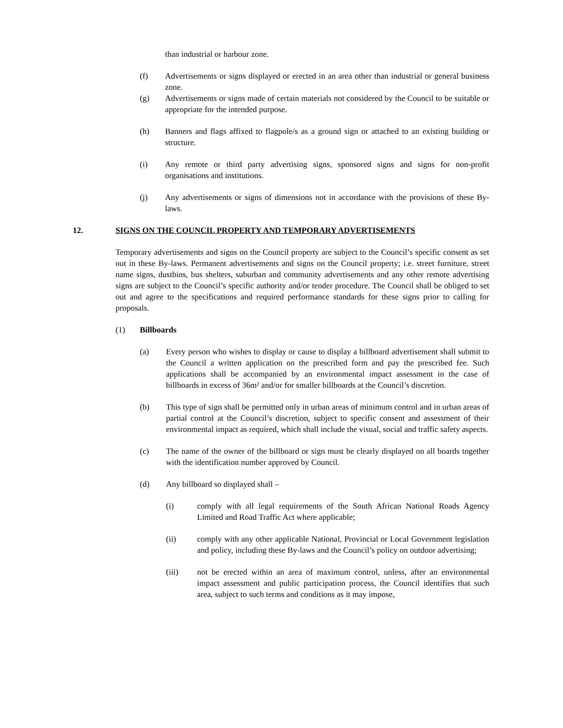than industrial or harbour zone.
(f) Advertisements or signs displayed or erected in an area other than industrial or general business zone.
(g) Advertisements or signs made of certain materials not considered by the Council to be suitable or appropriate for the intended purpose.
(h) Banners and flags affixed to flagpole/s as a ground sign or attached to an existing building or structure.
(i) Any remote or third party advertising signs, sponsored signs and signs for non-profit organisations and institutions.
(j) Any advertisements or signs of dimensions not in accordance with the provisions of these By-laws.
12. SIGNS ON THE COUNCIL PROPERTY AND TEMPORARY ADVERTISEMENTS
Temporary advertisements and signs on the Council property are subject to the Council’s specific consent as set out in these By-laws. Permanent advertisements and signs on the Council property; i.e. street furniture, street name signs, dustbins, bus shelters, suburban and community advertisements and any other remote advertising signs are subject to the Council’s specific authority and/or tender procedure. The Council shall be obliged to set out and agree to the specifications and required performance standards for these signs prior to calling for proposals.
(1) Billboards
(a) Every person who wishes to display or cause to display a billboard advertisement shall submit to the Council a written application on the prescribed form and pay the prescribed fee. Such applications shall be accompanied by an environmental impact assessment in the case of billboards in excess of 36m² and/or for smaller billboards at the Council’s discretion.
(b) This type of sign shall be permitted only in urban areas of minimum control and in urban areas of partial control at the Council’s discretion, subject to specific consent and assessment of their environmental impact as required, which shall include the visual, social and traffic safety aspects.
(c) The name of the owner of the billboard or sign must be clearly displayed on all boards together with the identification number approved by Council.
(d) Any billboard so displayed shall –
(i) comply with all legal requirements of the South African National Roads Agency Limited and Road Traffic Act where applicable;
(ii) comply with any other applicable National, Provincial or Local Government legislation and policy, including these By-laws and the Council’s policy on outdoor advertising;
(iii) not be erected within an area of maximum control, unless, after an environmental impact assessment and public participation process, the Council identifies that such area, subject to such terms and conditions as it may impose,